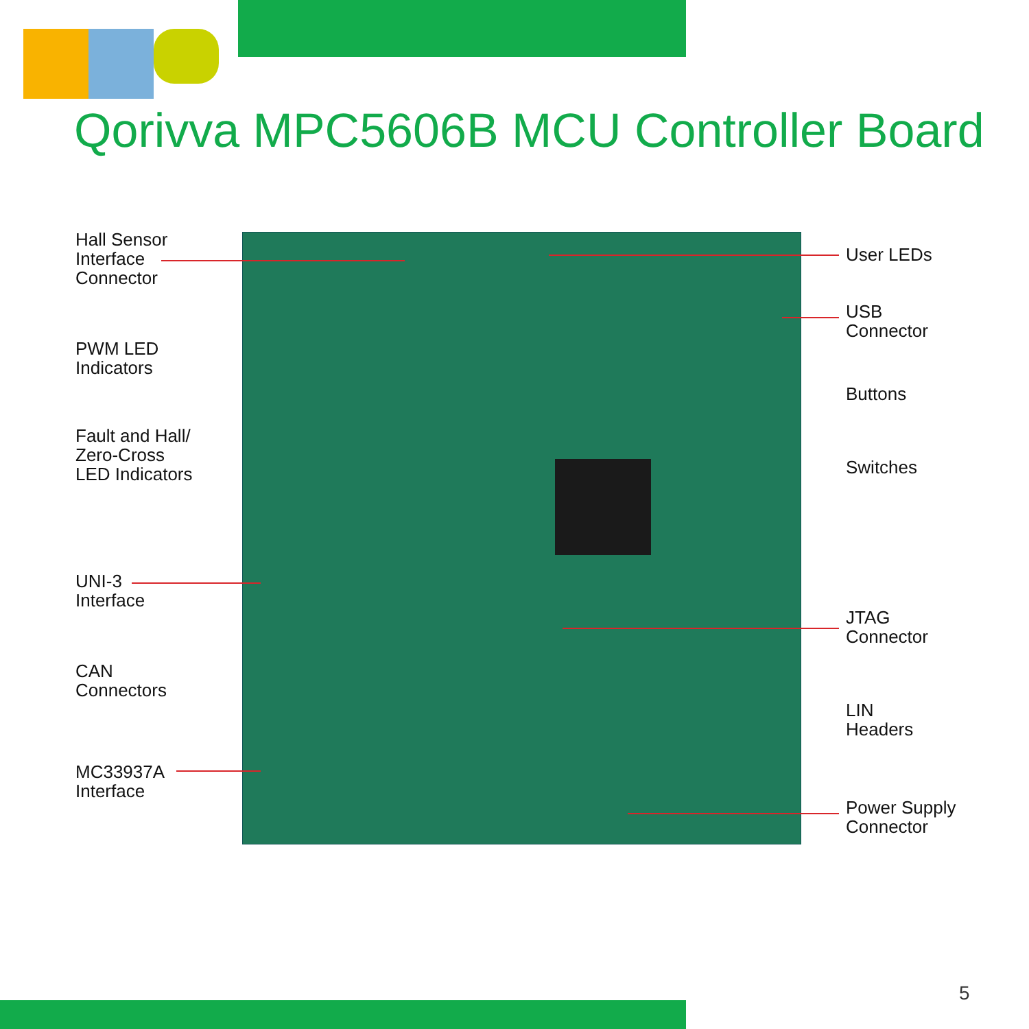Qorivva MPC5606B MCU Controller Board
Hall Sensor
Interface
Connector
PWM LED
Indicators
Fault and Hall/
Zero-Cross
LED Indicators
UNI-3
Interface
CAN
Connectors
MC33937A
Interface
User LEDs
USB
Connector
Buttons
Switches
JTAG
Connector
LIN
Headers
Power Supply
Connector
5